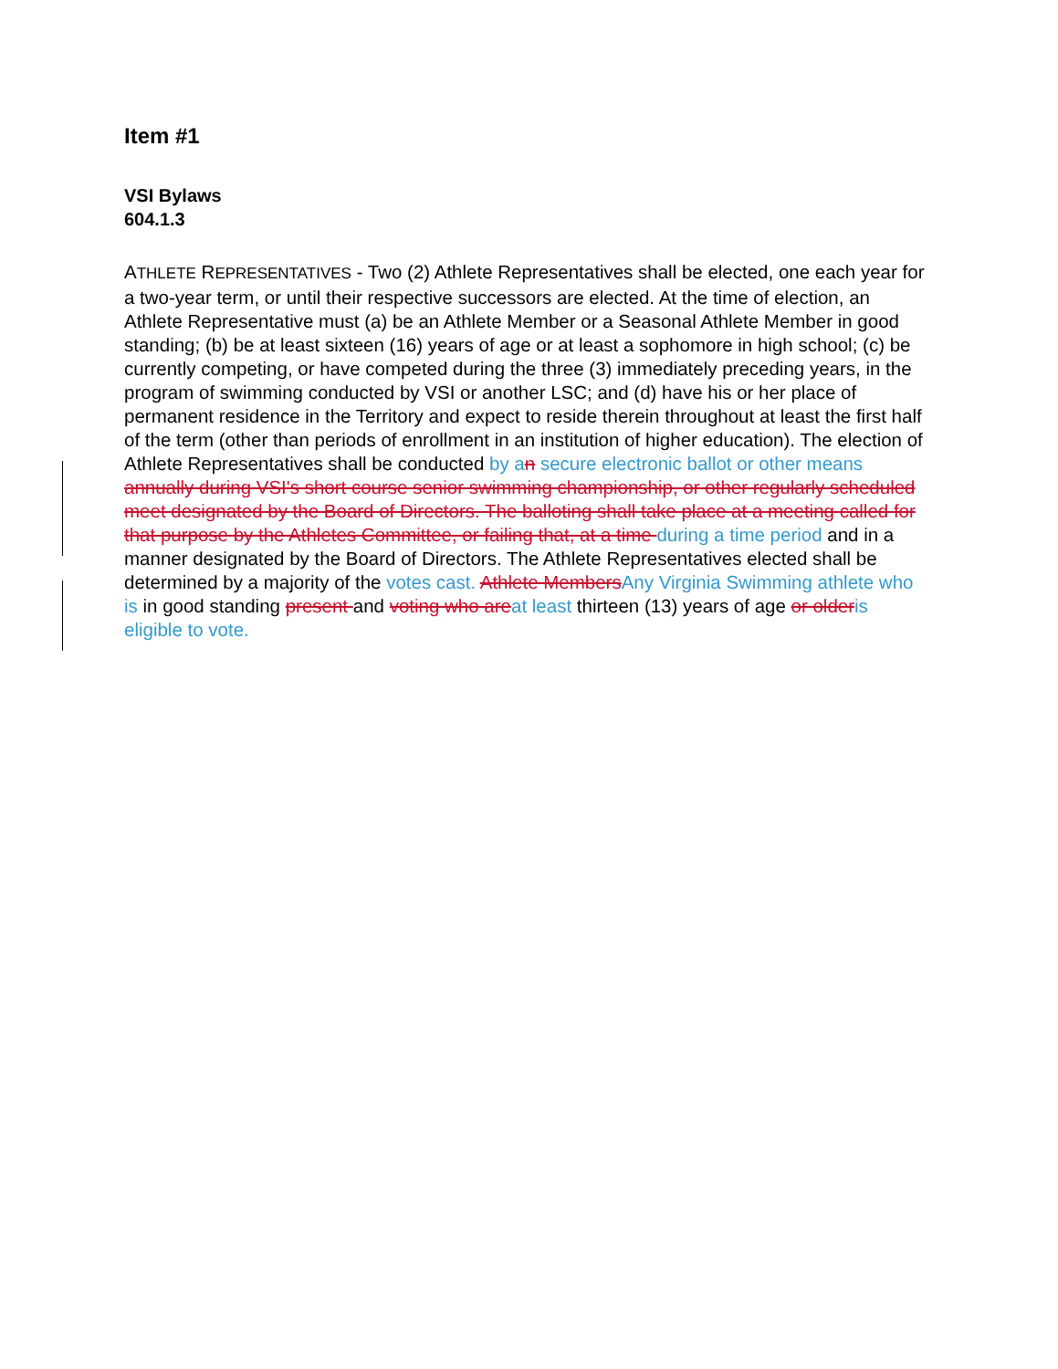Item #1
VSI Bylaws
604.1.3
ATHLETE REPRESENTATIVES - Two (2) Athlete Representatives shall be elected, one each year for a two-year term, or until their respective successors are elected. At the time of election, an Athlete Representative must (a) be an Athlete Member or a Seasonal Athlete Member in good standing; (b) be at least sixteen (16) years of age or at least a sophomore in high school; (c) be currently competing, or have competed during the three (3) immediately preceding years, in the program of swimming conducted by VSI or another LSC; and (d) have his or her place of permanent residence in the Territory and expect to reside therein throughout at least the first half of the term (other than periods of enrollment in an institution of higher education). The election of Athlete Representatives shall be conducted by a n secure electronic ballot or other means annually during VSI's short course senior swimming championship, or other regularly scheduled meet designated by the Board of Directors. The balloting shall take place at a meeting called for that purpose by the Athletes Committee, or failing that, at a time during a time period and in a manner designated by the Board of Directors. The Athlete Representatives elected shall be determined by a majority of the votes cast. Athlete Members Any Virginia Swimming athlete who is in good standing present and voting who are at least thirteen (13) years of age or older is eligible to vote.